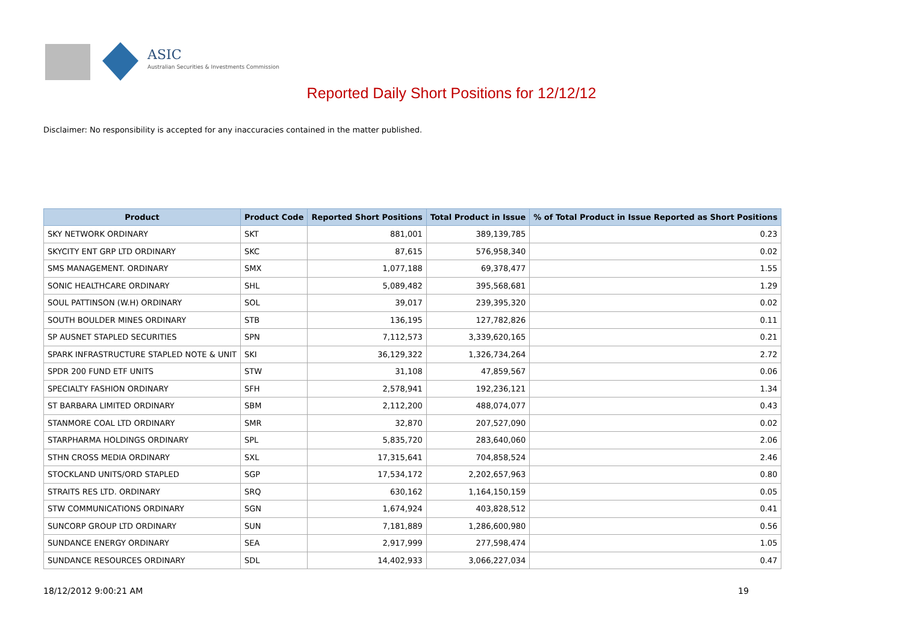ASIC
Australian Securities & Investments Commission
Reported Daily Short Positions for 12/12/12
Disclaimer: No responsibility is accepted for any inaccuracies contained in the matter published.
| Product | Product Code | Reported Short Positions | Total Product in Issue | % of Total Product in Issue Reported as Short Positions |
| --- | --- | --- | --- | --- |
| SKY NETWORK ORDINARY | SKT | 881,001 | 389,139,785 | 0.23 |
| SKYCITY ENT GRP LTD ORDINARY | SKC | 87,615 | 576,958,340 | 0.02 |
| SMS MANAGEMENT. ORDINARY | SMX | 1,077,188 | 69,378,477 | 1.55 |
| SONIC HEALTHCARE ORDINARY | SHL | 5,089,482 | 395,568,681 | 1.29 |
| SOUL PATTINSON (W.H) ORDINARY | SOL | 39,017 | 239,395,320 | 0.02 |
| SOUTH BOULDER MINES ORDINARY | STB | 136,195 | 127,782,826 | 0.11 |
| SP AUSNET STAPLED SECURITIES | SPN | 7,112,573 | 3,339,620,165 | 0.21 |
| SPARK INFRASTRUCTURE STAPLED NOTE & UNIT | SKI | 36,129,322 | 1,326,734,264 | 2.72 |
| SPDR 200 FUND ETF UNITS | STW | 31,108 | 47,859,567 | 0.06 |
| SPECIALTY FASHION ORDINARY | SFH | 2,578,941 | 192,236,121 | 1.34 |
| ST BARBARA LIMITED ORDINARY | SBM | 2,112,200 | 488,074,077 | 0.43 |
| STANMORE COAL LTD ORDINARY | SMR | 32,870 | 207,527,090 | 0.02 |
| STARPHARMA HOLDINGS ORDINARY | SPL | 5,835,720 | 283,640,060 | 2.06 |
| STHN CROSS MEDIA ORDINARY | SXL | 17,315,641 | 704,858,524 | 2.46 |
| STOCKLAND UNITS/ORD STAPLED | SGP | 17,534,172 | 2,202,657,963 | 0.80 |
| STRAITS RES LTD. ORDINARY | SRQ | 630,162 | 1,164,150,159 | 0.05 |
| STW COMMUNICATIONS ORDINARY | SGN | 1,674,924 | 403,828,512 | 0.41 |
| SUNCORP GROUP LTD ORDINARY | SUN | 7,181,889 | 1,286,600,980 | 0.56 |
| SUNDANCE ENERGY ORDINARY | SEA | 2,917,999 | 277,598,474 | 1.05 |
| SUNDANCE RESOURCES ORDINARY | SDL | 14,402,933 | 3,066,227,034 | 0.47 |
18/12/2012 9:00:21 AM 19